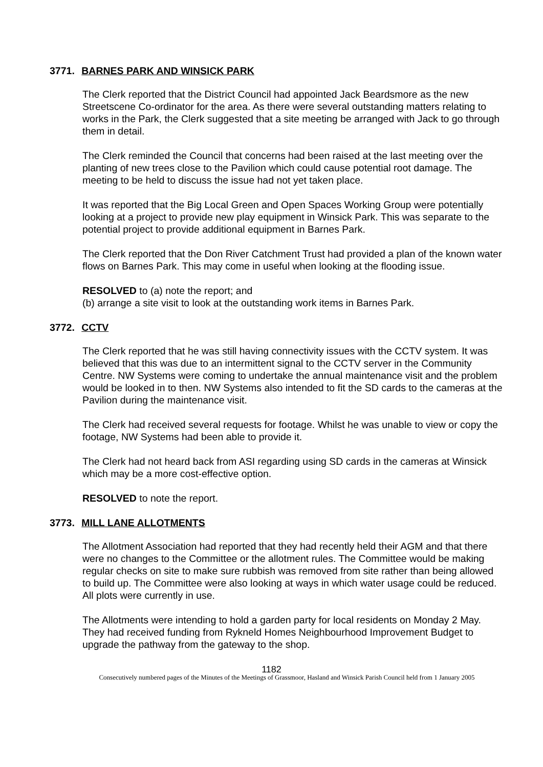3771. BARNES PARK AND WINSICK PARK
The Clerk reported that the District Council had appointed Jack Beardsmore as the new Streetscene Co-ordinator for the area. As there were several outstanding matters relating to works in the Park, the Clerk suggested that a site meeting be arranged with Jack to go through them in detail.
The Clerk reminded the Council that concerns had been raised at the last meeting over the planting of new trees close to the Pavilion which could cause potential root damage. The meeting to be held to discuss the issue had not yet taken place.
It was reported that the Big Local Green and Open Spaces Working Group were potentially looking at a project to provide new play equipment in Winsick Park. This was separate to the potential project to provide additional equipment in Barnes Park.
The Clerk reported that the Don River Catchment Trust had provided a plan of the known water flows on Barnes Park. This may come in useful when looking at the flooding issue.
RESOLVED to (a) note the report; and
(b) arrange a site visit to look at the outstanding work items in Barnes Park.
3772. CCTV
The Clerk reported that he was still having connectivity issues with the CCTV system. It was believed that this was due to an intermittent signal to the CCTV server in the Community Centre. NW Systems were coming to undertake the annual maintenance visit and the problem would be looked in to then. NW Systems also intended to fit the SD cards to the cameras at the Pavilion during the maintenance visit.
The Clerk had received several requests for footage. Whilst he was unable to view or copy the footage, NW Systems had been able to provide it.
The Clerk had not heard back from ASI regarding using SD cards in the cameras at Winsick which may be a more cost-effective option.
RESOLVED to note the report.
3773. MILL LANE ALLOTMENTS
The Allotment Association had reported that they had recently held their AGM and that there were no changes to the Committee or the allotment rules. The Committee would be making regular checks on site to make sure rubbish was removed from site rather than being allowed to build up. The Committee were also looking at ways in which water usage could be reduced. All plots were currently in use.
The Allotments were intending to hold a garden party for local residents on Monday 2 May. They had received funding from Rykneld Homes Neighbourhood Improvement Budget to upgrade the pathway from the gateway to the shop.
1182
Consecutively numbered pages of the Minutes of the Meetings of Grassmoor, Hasland and Winsick Parish Council held from 1 January 2005